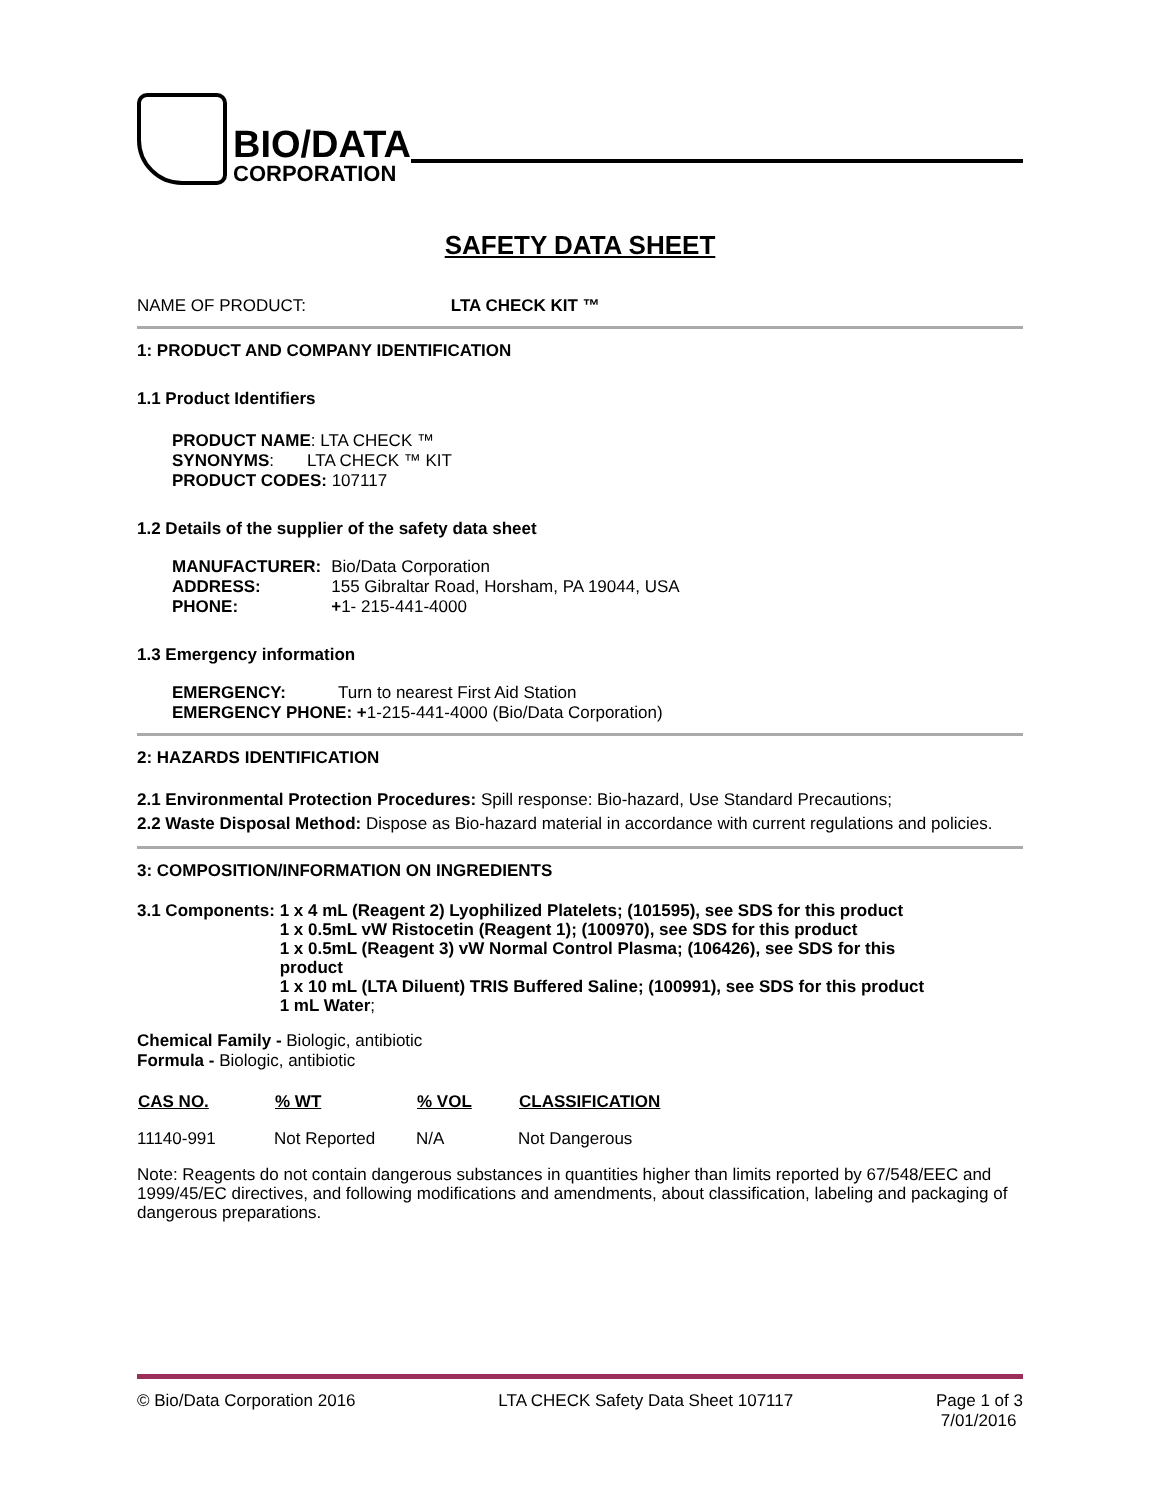BIO/DATA
CORPORATION
SAFETY DATA SHEET
NAME OF PRODUCT: LTA CHECK KIT ™
1: PRODUCT AND COMPANY IDENTIFICATION
1.1 Product Identifiers
PRODUCT NAME: LTA CHECK ™
SYNONYMS: LTA CHECK ™ KIT
PRODUCT CODES: 107117
1.2 Details of the supplier of the safety data sheet
| MANUFACTURER: | Bio/Data Corporation |
| ADDRESS: | 155 Gibraltar Road, Horsham, PA 19044, USA |
| PHONE: | + 1- 215-441-4000 |
1.3 Emergency information
EMERGENCY: Turn to nearest First Aid Station
EMERGENCY PHONE: +1-215-441-4000 (Bio/Data Corporation)
2: HAZARDS IDENTIFICATION
2.1 Environmental Protection Procedures: Spill response: Bio-hazard, Use Standard Precautions;
2.2 Waste Disposal Method: Dispose as Bio-hazard material in accordance with current regulations and policies.
3: COMPOSITION/INFORMATION ON INGREDIENTS
3.1 Components: 1 x 4 mL (Reagent 2) Lyophilized Platelets; (101595), see SDS for this product
1 x 0.5mL vW Ristocetin (Reagent 1); (100970), see SDS for this product
1 x 0.5mL (Reagent 3) vW Normal Control Plasma; (106426), see SDS for this product
1 x 10 mL (LTA Diluent) TRIS Buffered Saline; (100991), see SDS for this product
1 mL Water;
Chemical Family - Biologic, antibiotic
Formula - Biologic, antibiotic
| CAS NO. | % WT | % VOL | CLASSIFICATION |
| --- | --- | --- | --- |
| 11140-991 | Not Reported | N/A | Not Dangerous |
Note: Reagents do not contain dangerous substances in quantities higher than limits reported by 67/548/EEC and 1999/45/EC directives, and following modifications and amendments, about classification, labeling and packaging of dangerous preparations.
© Bio/Data Corporation 2016 LTA CHECK Safety Data Sheet 107117 Page 1 of 3
7/01/2016